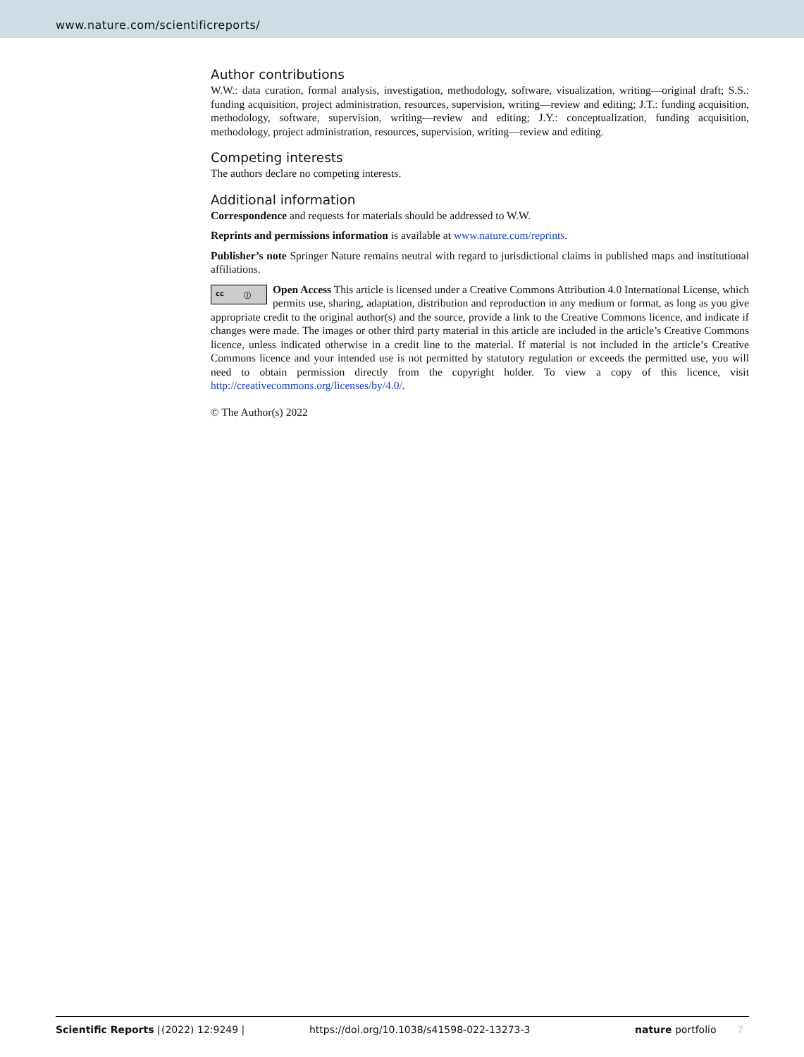www.nature.com/scientificreports/
Author contributions
W.W.: data curation, formal analysis, investigation, methodology, software, visualization, writing—original draft; S.S.: funding acquisition, project administration, resources, supervision, writing—review and editing; J.T.: funding acquisition, methodology, software, supervision, writing—review and editing; J.Y.: conceptualization, funding acquisition, methodology, project administration, resources, supervision, writing—review and editing.
Competing interests
The authors declare no competing interests.
Additional information
Correspondence and requests for materials should be addressed to W.W.
Reprints and permissions information is available at www.nature.com/reprints.
Publisher’s note Springer Nature remains neutral with regard to jurisdictional claims in published maps and institutional affiliations.
cc ⓘ Open Access This article is licensed under a Creative Commons Attribution 4.0 International License, which permits use, sharing, adaptation, distribution and reproduction in any medium or format, as long as you give appropriate credit to the original author(s) and the source, provide a link to the Creative Commons licence, and indicate if changes were made. The images or other third party material in this article are included in the article’s Creative Commons licence, unless indicated otherwise in a credit line to the material. If material is not included in the article’s Creative Commons licence and your intended use is not permitted by statutory regulation or exceeds the permitted use, you will need to obtain permission directly from the copyright holder. To view a copy of this licence, visit http://creativecommons.org/licenses/by/4.0/.
© The Author(s) 2022
Scientific Reports | (2022) 12:9249 | https://doi.org/10.1038/s41598-022-13273-3 nature portfolio 7